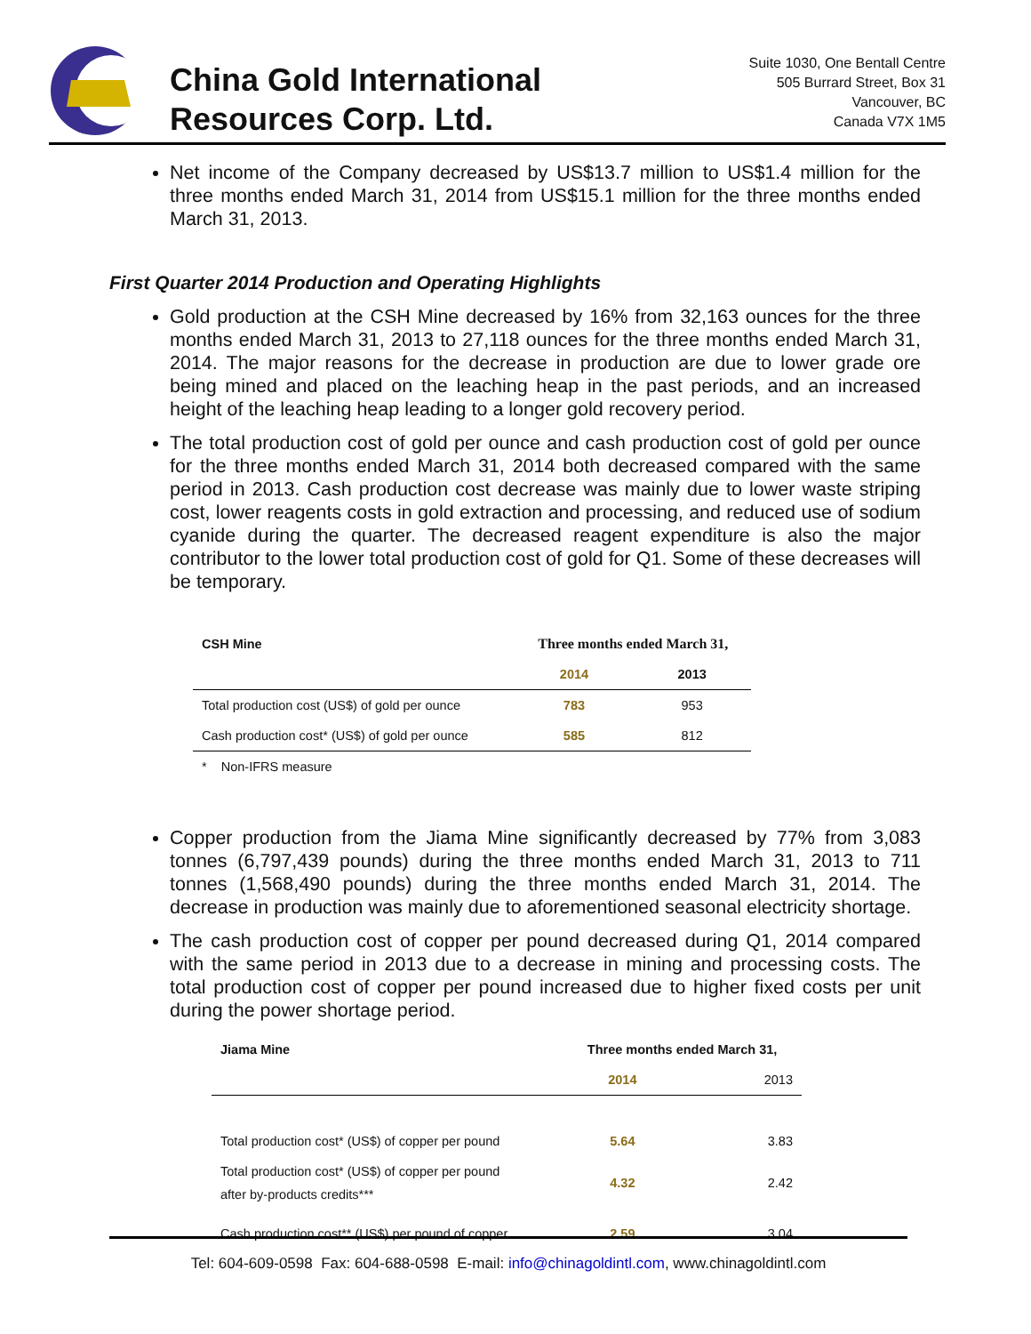China Gold International
Resources Corp. Ltd.
Suite 1030, One Bentall Centre
505 Burrard Street, Box 31
Vancouver, BC
Canada V7X 1M5
Net income of the Company decreased by US$13.7 million to US$1.4 million for the three months ended March 31, 2014 from US$15.1 million for the three months ended March 31, 2013.
First Quarter 2014 Production and Operating Highlights
Gold production at the CSH Mine decreased by 16% from 32,163 ounces for the three months ended March 31, 2013 to 27,118 ounces for the three months ended March 31, 2014. The major reasons for the decrease in production are due to lower grade ore being mined and placed on the leaching heap in the past periods, and an increased height of the leaching heap leading to a longer gold recovery period.
The total production cost of gold per ounce and cash production cost of gold per ounce for the three months ended March 31, 2014 both decreased compared with the same period in 2013. Cash production cost decrease was mainly due to lower waste striping cost, lower reagents costs in gold extraction and processing, and reduced use of sodium cyanide during the quarter. The decreased reagent expenditure is also the major contributor to the lower total production cost of gold for Q1. Some of these decreases will be temporary.
| CSH Mine | Three months ended March 31, | |
| --- | --- | --- |
| | 2014 | 2013 |
| Total production cost (US$) of gold per ounce | 783 | 953 |
| Cash production cost* (US$) of gold per ounce | 585 | 812 |
| * Non-IFRS measure | | |
Copper production from the Jiama Mine significantly decreased by 77% from 3,083 tonnes (6,797,439 pounds) during the three months ended March 31, 2013 to 711 tonnes (1,568,490 pounds) during the three months ended March 31, 2014. The decrease in production was mainly due to aforementioned seasonal electricity shortage.
The cash production cost of copper per pound decreased during Q1, 2014 compared with the same period in 2013 due to a decrease in mining and processing costs. The total production cost of copper per pound increased due to higher fixed costs per unit during the power shortage period.
| Jiama Mine | Three months ended March 31, | |
| --- | --- | --- |
| | 2014 | 2013 |
| Total production cost* (US$) of copper per pound | 5.64 | 3.83 |
| Total production cost* (US$) of copper per pound after by-products credits*** | 4.32 | 2.42 |
| Cash production cost** (US$) per pound of copper | 2.59 | 3.04 |
Tel: 604-609-0598 Fax: 604-688-0598 E-mail: info@chinagoldintl.com, www.chinagoldintl.com